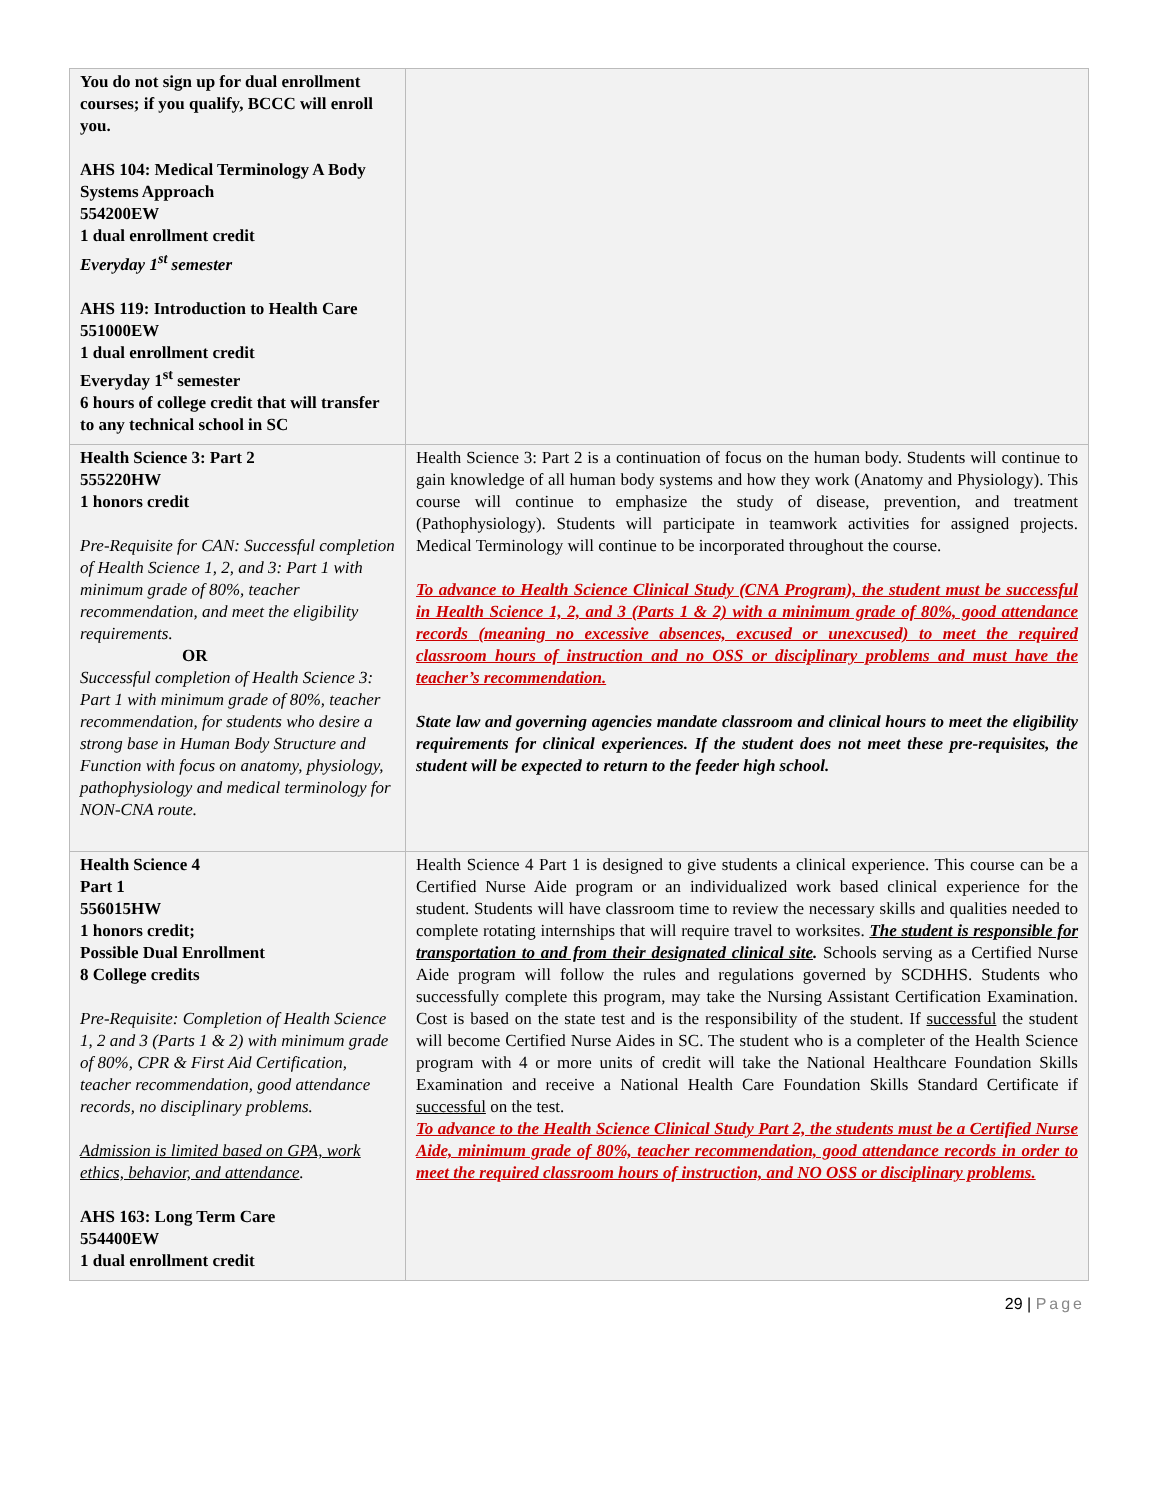| You do not sign up for dual enrollment courses; if you qualify, BCCC will enroll you. AHS 104: Medical Terminology A Body Systems Approach 554200EW 1 dual enrollment credit Everyday 1<sup>st</sup> semester AHS 119: Introduction to Health Care 551000EW 1 dual enrollment credit Everyday 1<sup>st</sup> semester 6 hours of college credit that will transfer to any technical school in SC | |
| Health Science 3: Part 2 555220HW 1 honors credit Pre-Requisite for CAN: Successful completion of Health Science 1, 2, and 3: Part 1 with minimum grade of 80%, teacher recommendation, and meet the eligibility requirements. OR Successful completion of Health Science 3: Part 1 with minimum grade of 80%, teacher recommendation, for students who desire a strong base in Human Body Structure and Function with focus on anatomy, physiology, pathophysiology and medical terminology for NON-CNA route. | Health Science 3: Part 2 is a continuation of focus on the human body. Students will continue to gain knowledge of all human body systems and how they work (Anatomy and Physiology). This course will continue to emphasize the study of disease, prevention, and treatment (Pathophysiology). Students will participate in teamwork activities for assigned projects. Medical Terminology will continue to be incorporated throughout the course. To advance to Health Science Clinical Study (CNA Program), the student must be successful in Health Science 1, 2, and 3 (Parts 1 & 2) with a minimum grade of 80%, good attendance records (meaning no excessive absences, excused or unexcused) to meet the required classroom hours of instruction and no OSS or disciplinary problems and must have the teacher’s recommendation. State law and governing agencies mandate classroom and clinical hours to meet the eligibility requirements for clinical experiences. If the student does not meet these pre-requisites, the student will be expected to return to the feeder high school. |
| Health Science 4 Part 1 556015HW 1 honors credit; Possible Dual Enrollment 8 College credits Pre-Requisite: Completion of Health Science 1, 2 and 3 (Parts 1 & 2) with minimum grade of 80%, CPR & First Aid Certification, teacher recommendation, good attendance records, no disciplinary problems. Admission is limited based on GPA, work ethics, behavior, and attendance . AHS 163: Long Term Care 554400EW 1 dual enrollment credit | Health Science 4 Part 1 is designed to give students a clinical experience. This course can be a Certified Nurse Aide program or an individualized work based clinical experience for the student. Students will have classroom time to review the necessary skills and qualities needed to complete rotating internships that will require travel to worksites. The student is responsible for transportation to and from their designated clinical site . Schools serving as a Certified Nurse Aide program will follow the rules and regulations governed by SCDHHS. Students who successfully complete this program, may take the Nursing Assistant Certification Examination. Cost is based on the state test and is the responsibility of the student. If successful the student will become Certified Nurse Aides in SC. The student who is a completer of the Health Science program with 4 or more units of credit will take the National Healthcare Foundation Skills Examination and receive a National Health Care Foundation Skills Standard Certificate if successful on the test. To advance to the Health Science Clinical Study Part 2, the students must be a Certified Nurse Aide, minimum grade of 80%, teacher recommendation, good attendance records in order to meet the required classroom hours of instruction, and NO OSS or disciplinary problems. |
29 | Page